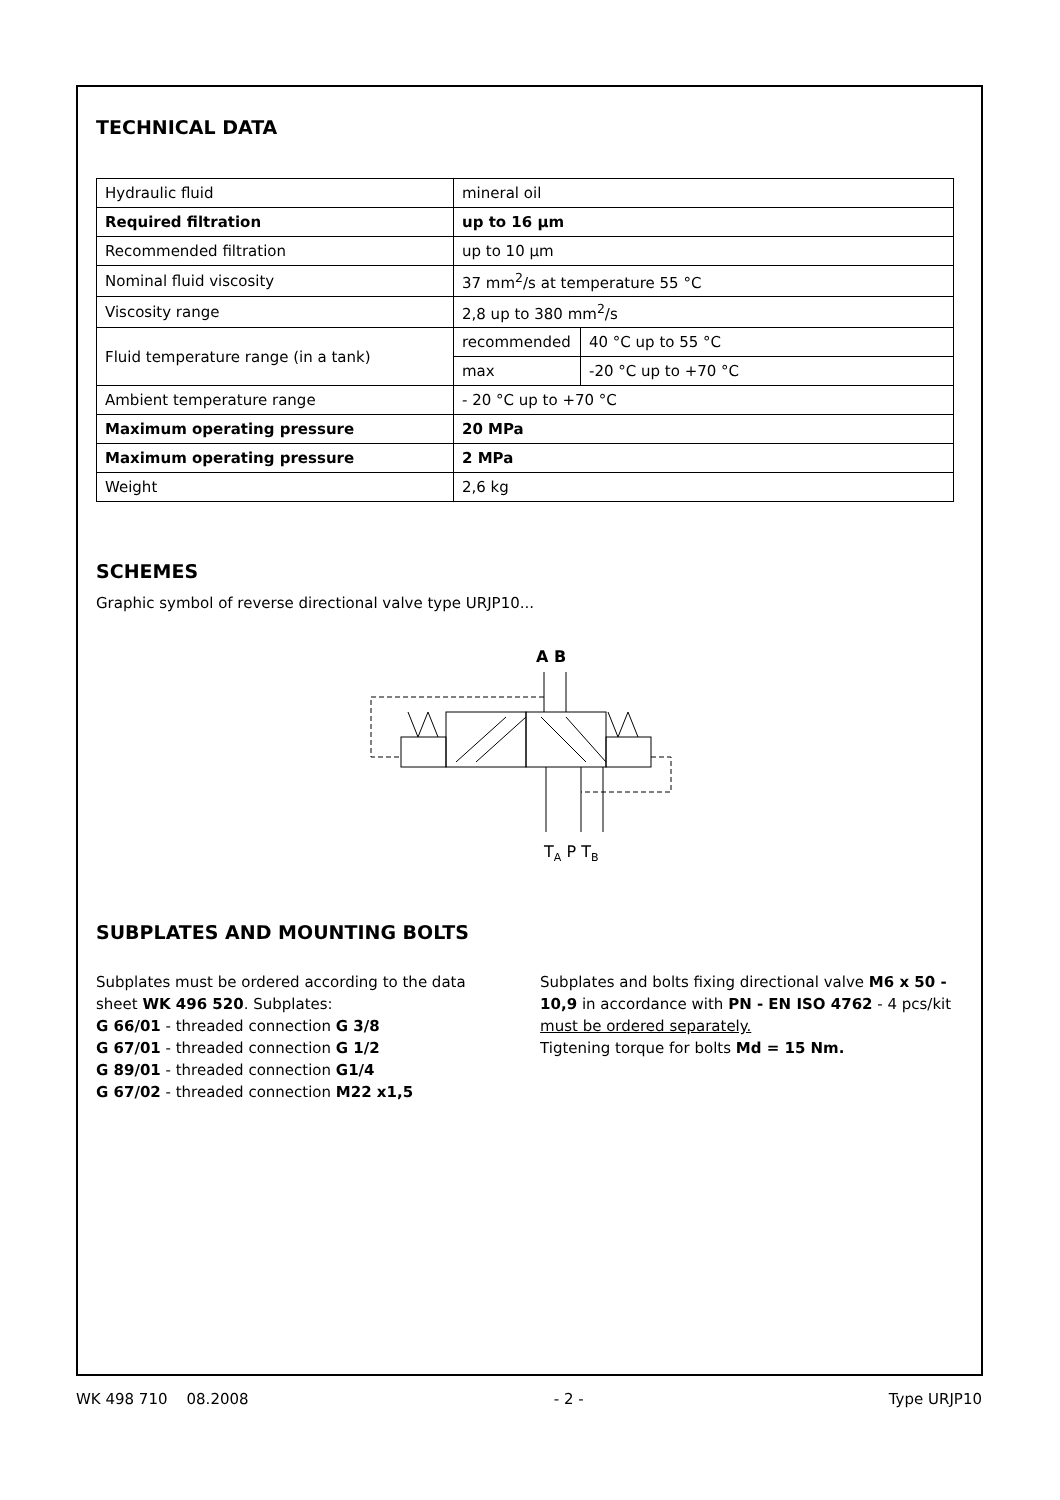TECHNICAL DATA
| Hydraulic fluid | mineral oil | |
| Required filtration | up to 16 µm | |
| Recommended filtration | up to 10 µm | |
| Nominal fluid viscosity | 37 mm<sup>2</sup>/s at temperature 55 °C | |
| Viscosity range | 2,8 up to 380 mm<sup>2</sup>/s | |
| Fluid temperature range (in a tank) | recommended | 40 °C up to 55 °C |
| | max | -20 °C up to +70 °C |
| Ambient temperature range | - 20 °C up to +70 °C | |
| Maximum operating pressure | 20 MPa | |
| Maximum operating pressure | 2 MPa | |
| Weight | 2,6 kg | |
SCHEMES
Graphic symbol of reverse directional valve type URJP10...
A B
TA P TB
SUBPLATES AND MOUNTING BOLTS
Subplates must be ordered according to the data sheet WK 496 520. Subplates:
G 66/01 - threaded connection G 3/8
G 67/01 - threaded connection G 1/2
G 89/01 - threaded connection G1/4
G 67/02 - threaded connection M22 x1,5
Subplates and bolts fixing directional valve M6 x 50 - 10,9 in accordance with PN - EN ISO 4762 - 4 pcs/kit must be ordered separately.
Tigtening torque for bolts Md = 15 Nm.
WK 498 710 08.2008 - 2 - Type URJP10